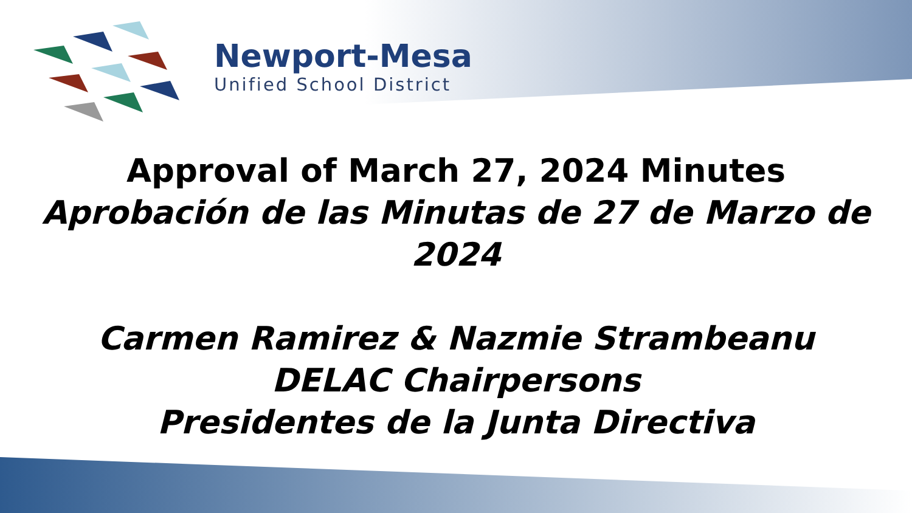Newport-Mesa
Unified School District
Approval of March 27, 2024 Minutes
Aprobación de las Minutas de 27 de Marzo de 2024
Carmen Ramirez & Nazmie Strambeanu
DELAC Chairpersons
Presidentes de la Junta Directiva